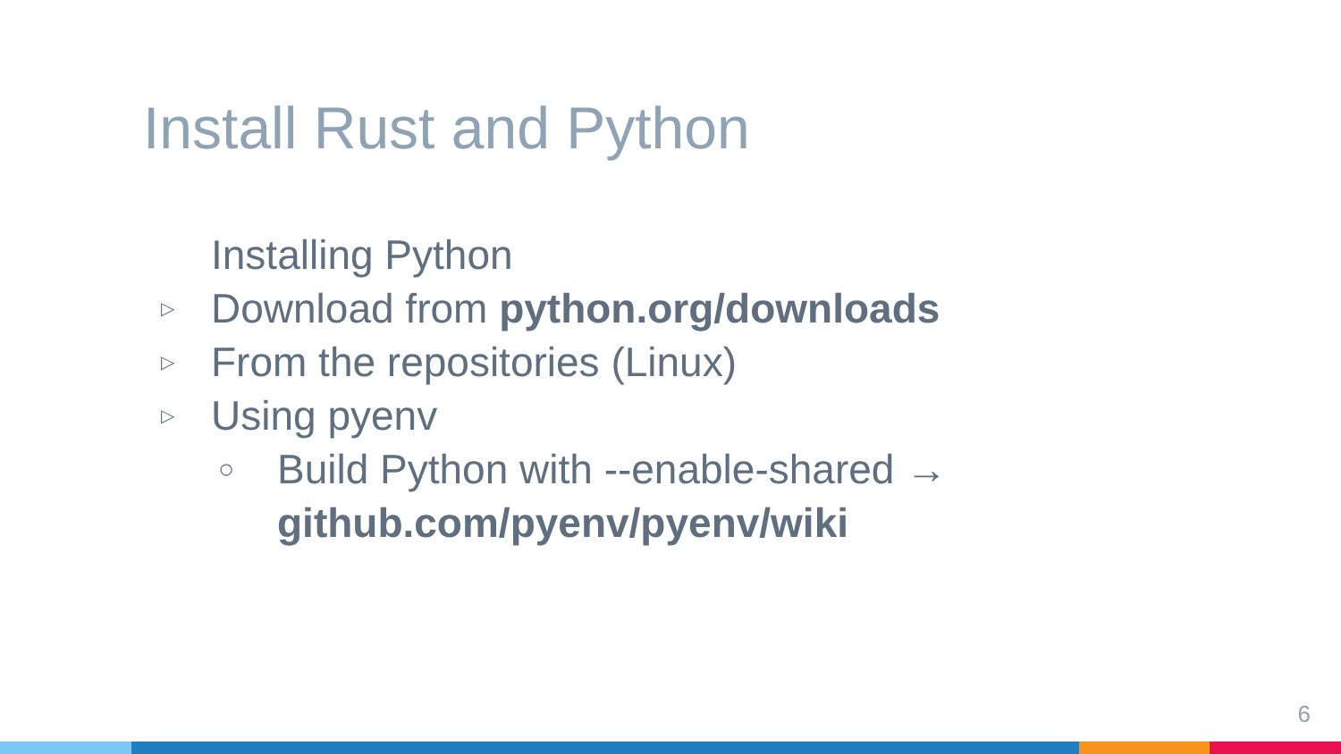Install Rust and Python
Installing Python
▷ Download from python.org/downloads
▷ From the repositories (Linux)
▷ Using pyenv
○ Build Python with --enable-shared →
github.com/pyenv/pyenv/wiki
6